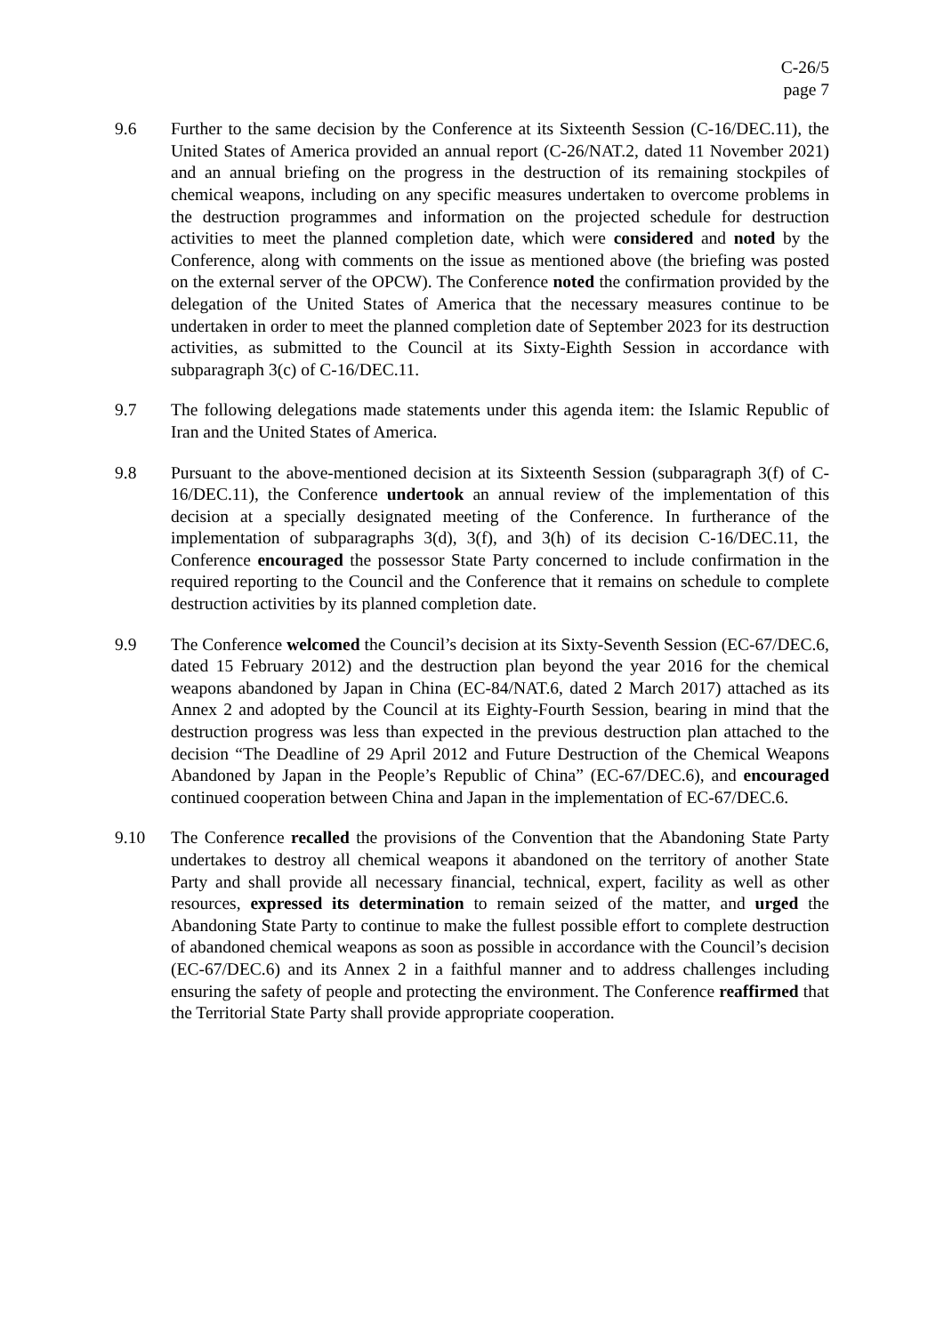C-26/5
page 7
9.6 Further to the same decision by the Conference at its Sixteenth Session (C-16/DEC.11), the United States of America provided an annual report (C-26/NAT.2, dated 11 November 2021) and an annual briefing on the progress in the destruction of its remaining stockpiles of chemical weapons, including on any specific measures undertaken to overcome problems in the destruction programmes and information on the projected schedule for destruction activities to meet the planned completion date, which were considered and noted by the Conference, along with comments on the issue as mentioned above (the briefing was posted on the external server of the OPCW). The Conference noted the confirmation provided by the delegation of the United States of America that the necessary measures continue to be undertaken in order to meet the planned completion date of September 2023 for its destruction activities, as submitted to the Council at its Sixty-Eighth Session in accordance with subparagraph 3(c) of C-16/DEC.11.
9.7 The following delegations made statements under this agenda item: the Islamic Republic of Iran and the United States of America.
9.8 Pursuant to the above-mentioned decision at its Sixteenth Session (subparagraph 3(f) of C-16/DEC.11), the Conference undertook an annual review of the implementation of this decision at a specially designated meeting of the Conference. In furtherance of the implementation of subparagraphs 3(d), 3(f), and 3(h) of its decision C-16/DEC.11, the Conference encouraged the possessor State Party concerned to include confirmation in the required reporting to the Council and the Conference that it remains on schedule to complete destruction activities by its planned completion date.
9.9 The Conference welcomed the Council’s decision at its Sixty-Seventh Session (EC-67/DEC.6, dated 15 February 2012) and the destruction plan beyond the year 2016 for the chemical weapons abandoned by Japan in China (EC-84/NAT.6, dated 2 March 2017) attached as its Annex 2 and adopted by the Council at its Eighty-Fourth Session, bearing in mind that the destruction progress was less than expected in the previous destruction plan attached to the decision “The Deadline of 29 April 2012 and Future Destruction of the Chemical Weapons Abandoned by Japan in the People’s Republic of China” (EC-67/DEC.6), and encouraged continued cooperation between China and Japan in the implementation of EC-67/DEC.6.
9.10 The Conference recalled the provisions of the Convention that the Abandoning State Party undertakes to destroy all chemical weapons it abandoned on the territory of another State Party and shall provide all necessary financial, technical, expert, facility as well as other resources, expressed its determination to remain seized of the matter, and urged the Abandoning State Party to continue to make the fullest possible effort to complete destruction of abandoned chemical weapons as soon as possible in accordance with the Council’s decision (EC-67/DEC.6) and its Annex 2 in a faithful manner and to address challenges including ensuring the safety of people and protecting the environment. The Conference reaffirmed that the Territorial State Party shall provide appropriate cooperation.